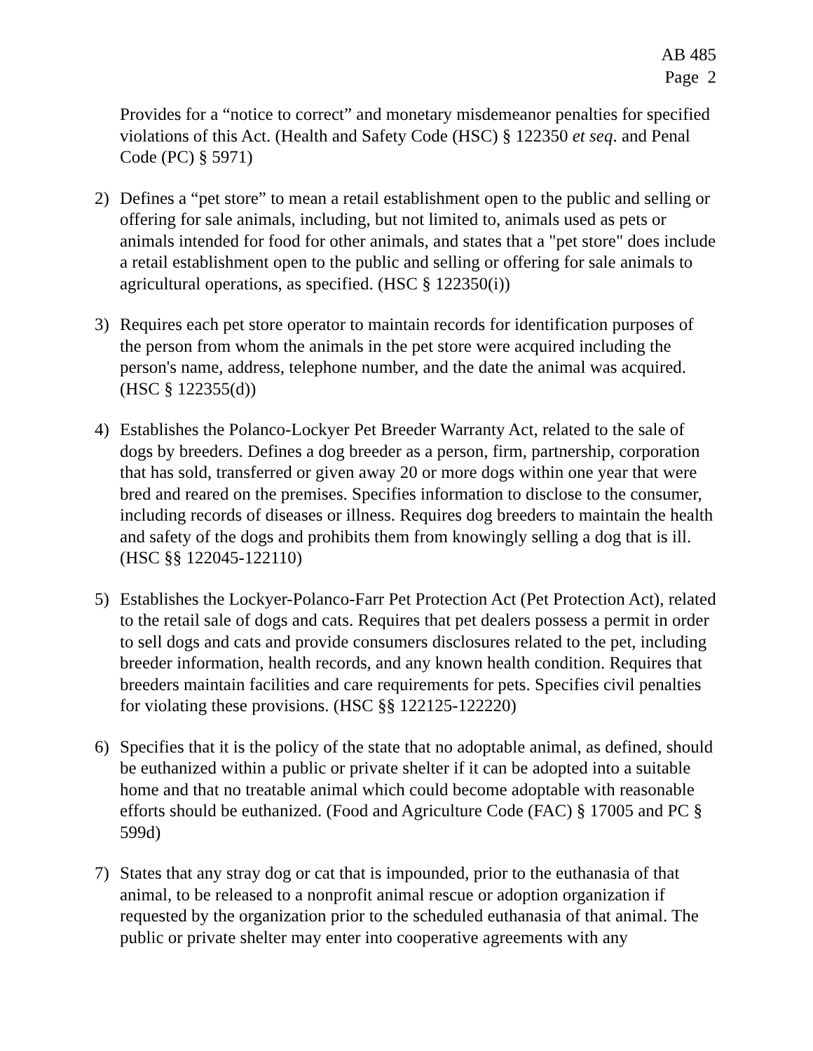AB 485
Page 2
Provides for a “notice to correct” and monetary misdemeanor penalties for specified violations of this Act. (Health and Safety Code (HSC) § 122350 et seq. and Penal Code (PC) § 5971)
2) Defines a “pet store” to mean a retail establishment open to the public and selling or offering for sale animals, including, but not limited to, animals used as pets or animals intended for food for other animals, and states that a "pet store" does include a retail establishment open to the public and selling or offering for sale animals to agricultural operations, as specified. (HSC § 122350(i))
3) Requires each pet store operator to maintain records for identification purposes of the person from whom the animals in the pet store were acquired including the person's name, address, telephone number, and the date the animal was acquired. (HSC § 122355(d))
4) Establishes the Polanco-Lockyer Pet Breeder Warranty Act, related to the sale of dogs by breeders. Defines a dog breeder as a person, firm, partnership, corporation that has sold, transferred or given away 20 or more dogs within one year that were bred and reared on the premises. Specifies information to disclose to the consumer, including records of diseases or illness. Requires dog breeders to maintain the health and safety of the dogs and prohibits them from knowingly selling a dog that is ill. (HSC §§ 122045-122110)
5) Establishes the Lockyer-Polanco-Farr Pet Protection Act (Pet Protection Act), related to the retail sale of dogs and cats. Requires that pet dealers possess a permit in order to sell dogs and cats and provide consumers disclosures related to the pet, including breeder information, health records, and any known health condition. Requires that breeders maintain facilities and care requirements for pets. Specifies civil penalties for violating these provisions. (HSC §§ 122125-122220)
6) Specifies that it is the policy of the state that no adoptable animal, as defined, should be euthanized within a public or private shelter if it can be adopted into a suitable home and that no treatable animal which could become adoptable with reasonable efforts should be euthanized. (Food and Agriculture Code (FAC) § 17005 and PC § 599d)
7) States that any stray dog or cat that is impounded, prior to the euthanasia of that animal, to be released to a nonprofit animal rescue or adoption organization if requested by the organization prior to the scheduled euthanasia of that animal. The public or private shelter may enter into cooperative agreements with any